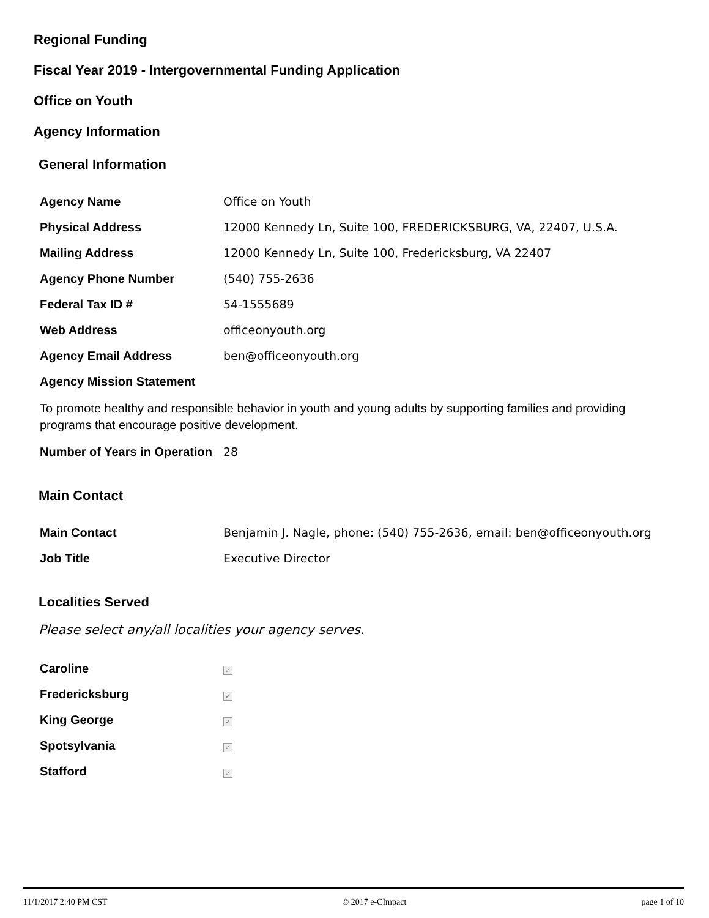Regional Funding
Fiscal Year 2019 - Intergovernmental Funding Application
Office on Youth
Agency Information
General Information
| Agency Name | Office on Youth |
| Physical Address | 12000 Kennedy Ln, Suite 100, FREDERICKSBURG, VA, 22407, U.S.A. |
| Mailing Address | 12000 Kennedy Ln, Suite 100, Fredericksburg, VA 22407 |
| Agency Phone Number | (540) 755-2636 |
| Federal Tax ID # | 54-1555689 |
| Web Address | officeonyouth.org |
| Agency Email Address | ben@officeonyouth.org |
| Agency Mission Statement | |
To promote healthy and responsible behavior in youth and young adults by supporting families and providing programs that encourage positive development.
| Number of Years in Operation | 28 |
Main Contact
| Main Contact | Benjamin J. Nagle, phone: (540) 755-2636, email: ben@officeonyouth.org |
| Job Title | Executive Director |
Localities Served
Please select any/all localities your agency serves.
| Caroline | ✓ |
| Fredericksburg | ✓ |
| King George | ✓ |
| Spotsylvania | ✓ |
| Stafford | ✓ |
11/1/2017 2:40 PM CST © 2017 e-CImpact page 1 of 10